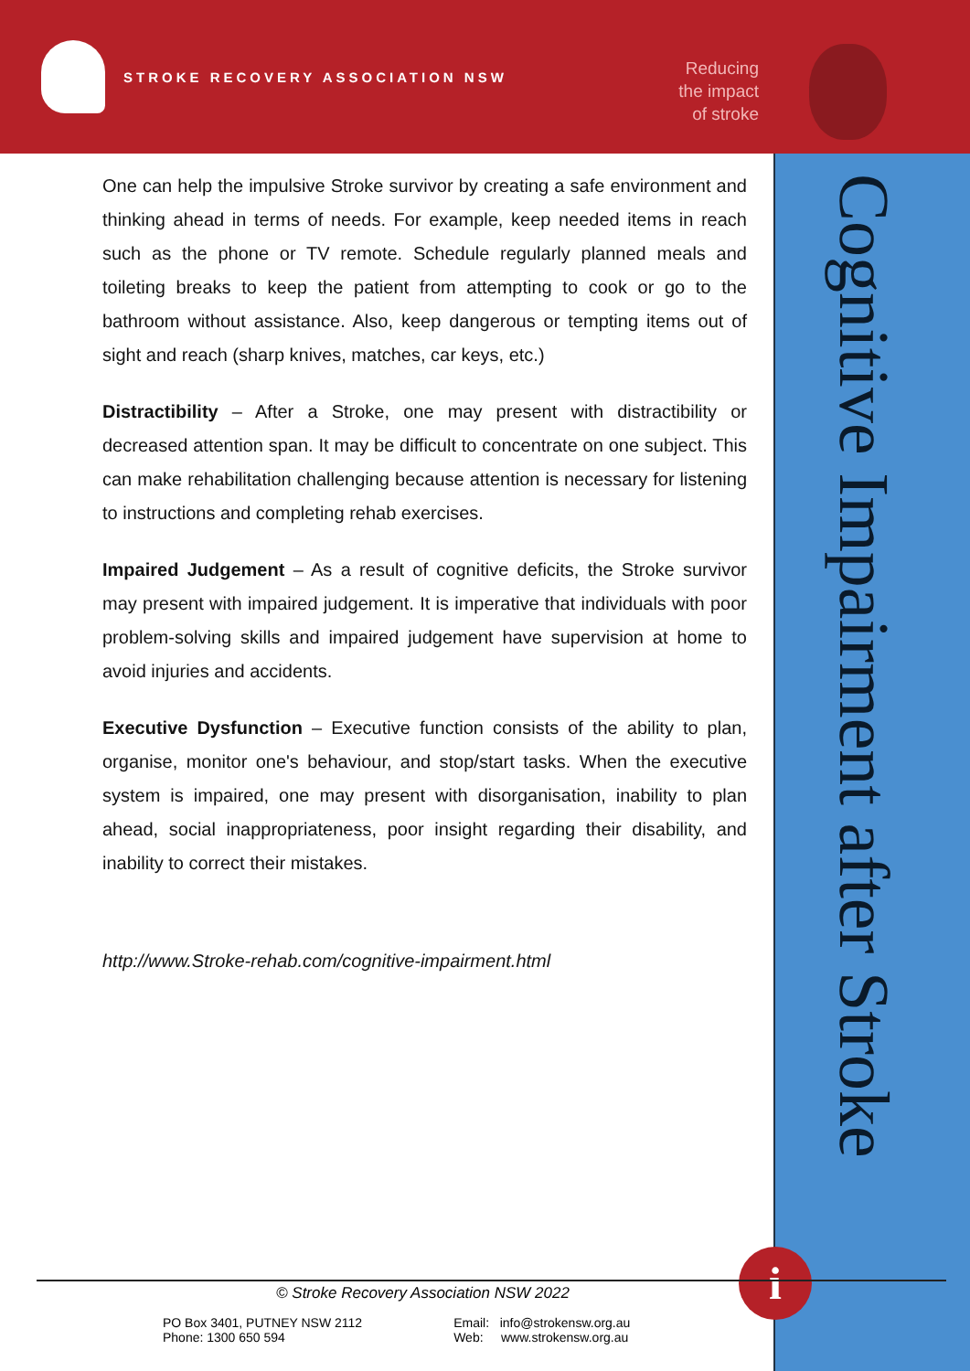STROKE RECOVERY ASSOCIATION NSW
Reducing
the impact
of stroke
Cognitive Impairment after Stroke
One can help the impulsive Stroke survivor by creating a safe environment and thinking ahead in terms of needs. For example, keep needed items in reach such as the phone or TV remote. Schedule regularly planned meals and toileting breaks to keep the patient from attempting to cook or go to the bathroom without assistance. Also, keep dangerous or tempting items out of sight and reach (sharp knives, matches, car keys, etc.)
Distractibility – After a Stroke, one may present with distractibility or decreased attention span. It may be difficult to concentrate on one subject. This can make rehabilitation challenging because attention is necessary for listening to instructions and completing rehab exercises.
Impaired Judgement – As a result of cognitive deficits, the Stroke survivor may present with impaired judgement. It is imperative that individuals with poor problem-solving skills and impaired judgement have supervision at home to avoid injuries and accidents.
Executive Dysfunction – Executive function consists of the ability to plan, organise, monitor one's behaviour, and stop/start tasks. When the executive system is impaired, one may present with disorganisation, inability to plan ahead, social inappropriateness, poor insight regarding their disability, and inability to correct their mistakes.
http://www.Stroke-rehab.com/cognitive-impairment.html
i
© Stroke Recovery Association NSW 2022
PO Box 3401, PUTNEY NSW 2112
Phone: 1300 650 594
Email: info@strokensw.org.au
Web: www.strokensw.org.au